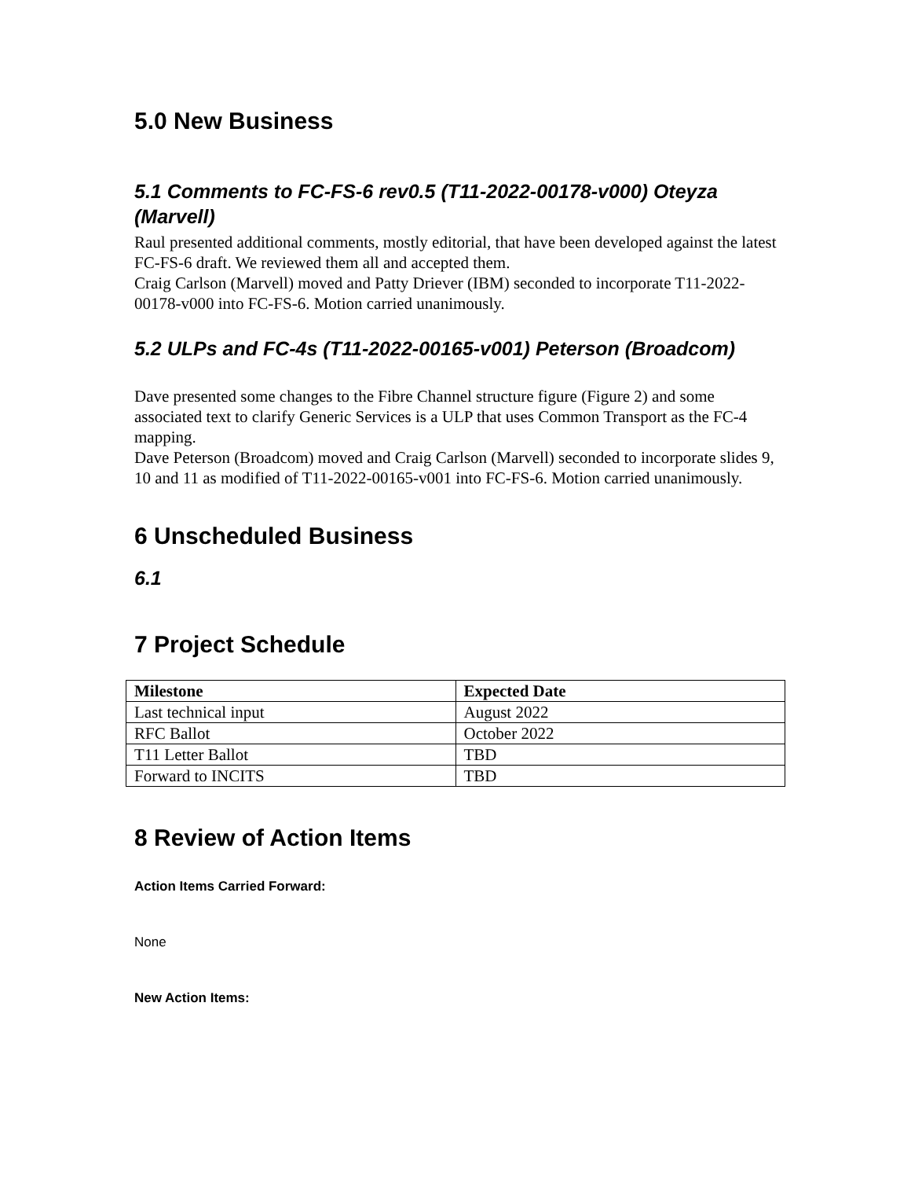5.0 New Business
5.1 Comments to FC-FS-6 rev0.5 (T11-2022-00178-v000) Oteyza (Marvell)
Raul presented additional comments, mostly editorial, that have been developed against the latest FC-FS-6 draft. We reviewed them all and accepted them.
Craig Carlson (Marvell) moved and Patty Driever (IBM) seconded to incorporate T11-2022-00178-v000 into FC-FS-6. Motion carried unanimously.
5.2 ULPs and FC-4s (T11-2022-00165-v001) Peterson (Broadcom)
Dave presented some changes to the Fibre Channel structure figure (Figure 2) and some associated text to clarify Generic Services is a ULP that uses Common Transport as the FC-4 mapping.
Dave Peterson (Broadcom) moved and Craig Carlson (Marvell) seconded to incorporate slides 9, 10 and 11 as modified of T11-2022-00165-v001 into FC-FS-6. Motion carried unanimously.
6 Unscheduled Business
6.1
7 Project Schedule
| Milestone | Expected Date |
| --- | --- |
| Last technical input | August 2022 |
| RFC Ballot | October 2022 |
| T11 Letter Ballot | TBD |
| Forward to INCITS | TBD |
8 Review of Action Items
Action Items Carried Forward:
None
New Action Items: